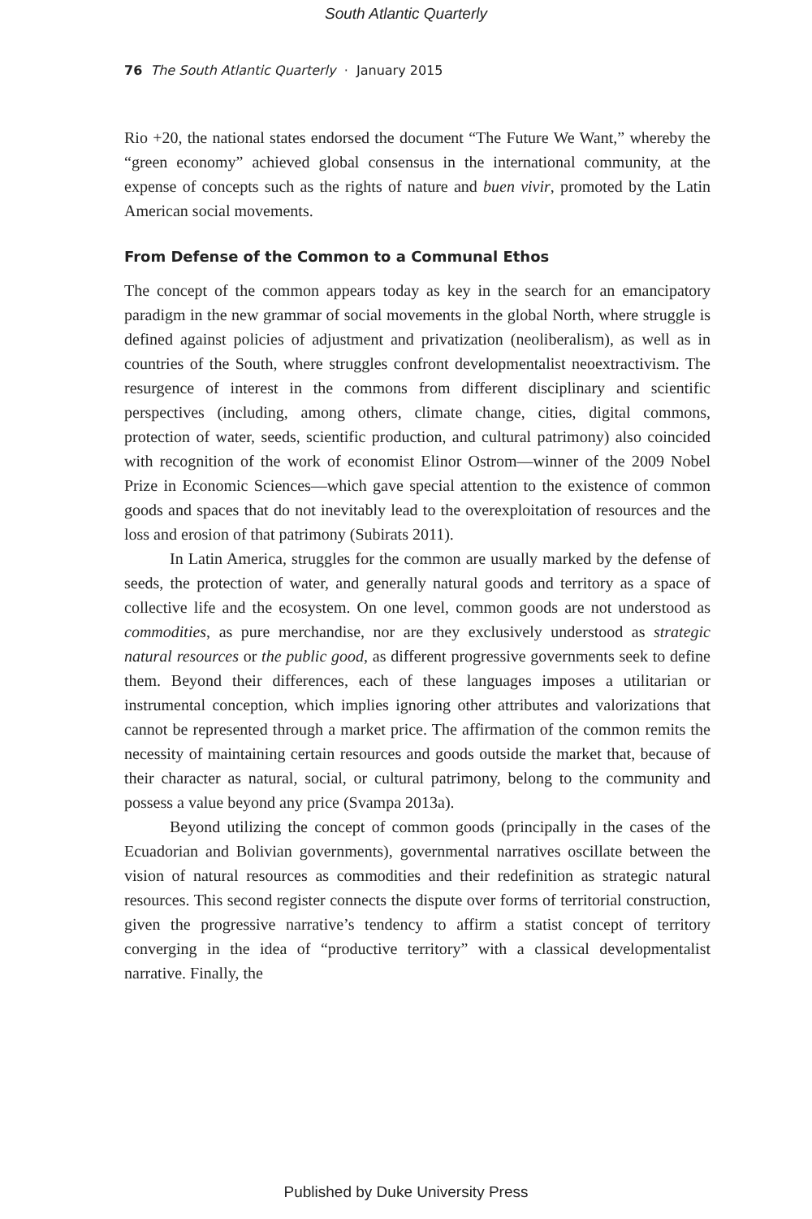South Atlantic Quarterly
76 The South Atlantic Quarterly · January 2015
Rio +20, the national states endorsed the document “The Future We Want,” whereby the “green economy” achieved global consensus in the international community, at the expense of concepts such as the rights of nature and buen vivir, promoted by the Latin American social movements.
From Defense of the Common to a Communal Ethos
The concept of the common appears today as key in the search for an emancipatory paradigm in the new grammar of social movements in the global North, where struggle is defined against policies of adjustment and privatization (neoliberalism), as well as in countries of the South, where struggles confront developmentalist neoextractivism. The resurgence of interest in the commons from different disciplinary and scientific perspectives (including, among others, climate change, cities, digital commons, protection of water, seeds, scientific production, and cultural patrimony) also coincided with recognition of the work of economist Elinor Ostrom—winner of the 2009 Nobel Prize in Economic Sciences—which gave special attention to the existence of common goods and spaces that do not inevitably lead to the overexploitation of resources and the loss and erosion of that patrimony (Subirats 2011).
In Latin America, struggles for the common are usually marked by the defense of seeds, the protection of water, and generally natural goods and territory as a space of collective life and the ecosystem. On one level, common goods are not understood as commodities, as pure merchandise, nor are they exclusively understood as strategic natural resources or the public good, as different progressive governments seek to define them. Beyond their differences, each of these languages imposes a utilitarian or instrumental conception, which implies ignoring other attributes and valorizations that cannot be represented through a market price. The affirmation of the common remits the necessity of maintaining certain resources and goods outside the market that, because of their character as natural, social, or cultural patrimony, belong to the community and possess a value beyond any price (Svampa 2013a).
Beyond utilizing the concept of common goods (principally in the cases of the Ecuadorian and Bolivian governments), governmental narratives oscillate between the vision of natural resources as commodities and their redefinition as strategic natural resources. This second register connects the dispute over forms of territorial construction, given the progressive narrative’s tendency to affirm a statist concept of territory converging in the idea of “productive territory” with a classical developmentalist narrative. Finally, the
Published by Duke University Press